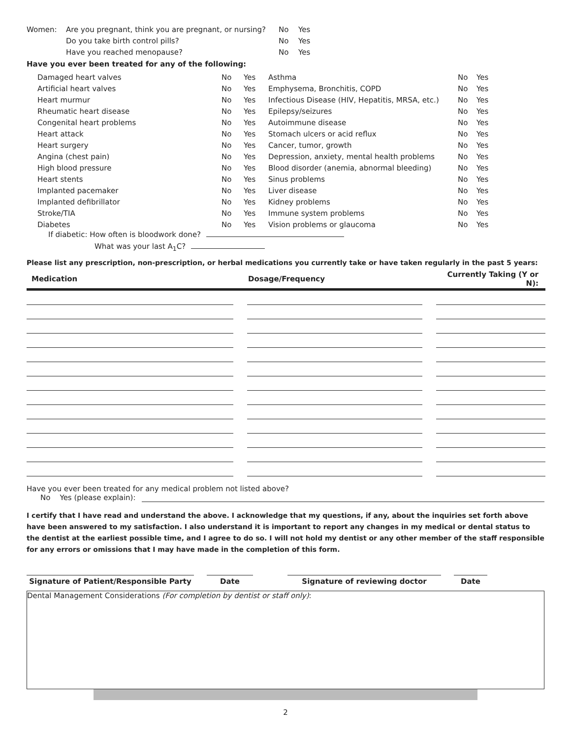| Women: | Are you pregnant, think you are pregnant, or nursing? | No | Yes |
| | Do you take birth control pills? | No | Yes |
| | Have you reached menopause? | No | Yes |
Have you ever been treated for any of the following:
| Damaged heart valves | No | Yes | Asthma | No | Yes |
| Artificial heart valves | No | Yes | Emphysema, Bronchitis, COPD | No | Yes |
| Heart murmur | No | Yes | Infectious Disease (HIV, Hepatitis, MRSA, etc.) | No | Yes |
| Rheumatic heart disease | No | Yes | Epilepsy/seizures | No | Yes |
| Congenital heart problems | No | Yes | Autoimmune disease | No | Yes |
| Heart attack | No | Yes | Stomach ulcers or acid reflux | No | Yes |
| Heart surgery | No | Yes | Cancer, tumor, growth | No | Yes |
| Angina (chest pain) | No | Yes | Depression, anxiety, mental health problems | No | Yes |
| High blood pressure | No | Yes | Blood disorder (anemia, abnormal bleeding) | No | Yes |
| Heart stents | No | Yes | Sinus problems | No | Yes |
| Implanted pacemaker | No | Yes | Liver disease | No | Yes |
| Implanted defibrillator | No | Yes | Kidney problems | No | Yes |
| Stroke/TIA | No | Yes | Immune system problems | No | Yes |
| Diabetes | No | Yes | Vision problems or glaucoma | No | Yes |
If diabetic: How often is bloodwork done?
What was your last A<sub>1</sub>C?
Please list any prescription, non-prescription, or herbal medications you currently take or have taken regularly in the past 5 years:
| Medication | | Dosage/Frequency | | Currently Taking (Y or N): |
| --- | --- | --- | --- | --- |
Have you ever been treated for any medical problem not listed above?
No Yes (please explain):
I certify that I have read and understand the above. I acknowledge that my questions, if any, about the inquiries set forth above have been answered to my satisfaction. I also understand it is important to report any changes in my medical or dental status to the dentist at the earliest possible time, and I agree to do so. I will not hold my dentist or any other member of the staff responsible for any errors or omissions that I may have made in the completion of this form.
| Signature of Patient/Responsible Party | | Date | | Signature of reviewing doctor | | Date |
Dental Management Considerations (For completion by dentist or staff only):
2